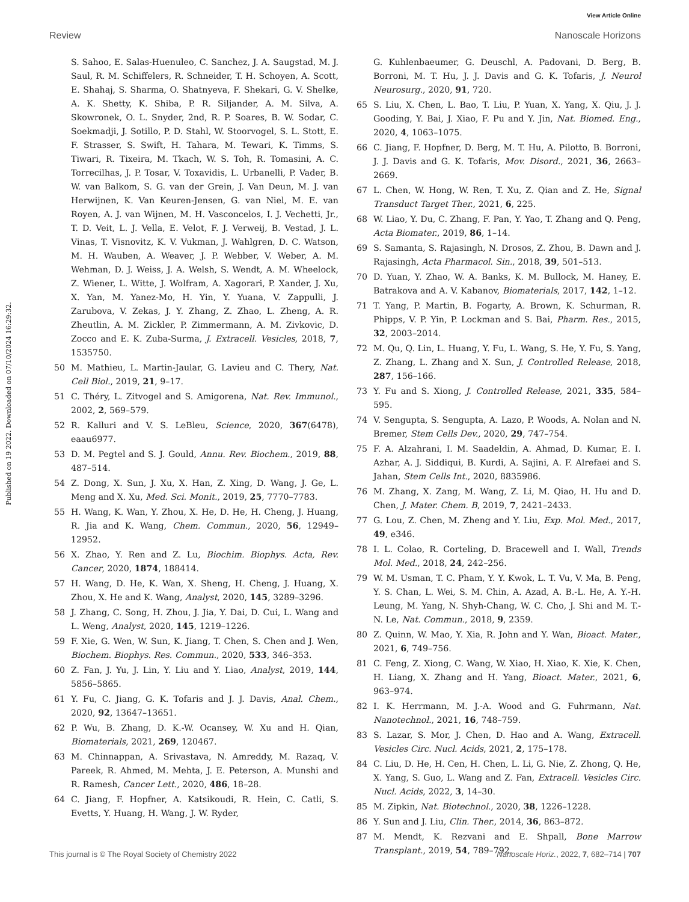View Article Online
Review Nanoscale Horizons
Published on 19 2022. Downloaded on 07/10/2024 16:29:32.
S. Sahoo, E. Salas-Huenuleo, C. Sanchez, J. A. Saugstad, M. J. Saul, R. M. Schiffelers, R. Schneider, T. H. Schoyen, A. Scott, E. Shahaj, S. Sharma, O. Shatnyeva, F. Shekari, G. V. Shelke, A. K. Shetty, K. Shiba, P. R. Siljander, A. M. Silva, A. Skowronek, O. L. Snyder, 2nd, R. P. Soares, B. W. Sodar, C. Soekmadji, J. Sotillo, P. D. Stahl, W. Stoorvogel, S. L. Stott, E. F. Strasser, S. Swift, H. Tahara, M. Tewari, K. Timms, S. Tiwari, R. Tixeira, M. Tkach, W. S. Toh, R. Tomasini, A. C. Torrecilhas, J. P. Tosar, V. Toxavidis, L. Urbanelli, P. Vader, B. W. van Balkom, S. G. van der Grein, J. Van Deun, M. J. van Herwijnen, K. Van Keuren-Jensen, G. van Niel, M. E. van Royen, A. J. van Wijnen, M. H. Vasconcelos, I. J. Vechetti, Jr., T. D. Veit, L. J. Vella, E. Velot, F. J. Verweij, B. Vestad, J. L. Vinas, T. Visnovitz, K. V. Vukman, J. Wahlgren, D. C. Watson, M. H. Wauben, A. Weaver, J. P. Webber, V. Weber, A. M. Wehman, D. J. Weiss, J. A. Welsh, S. Wendt, A. M. Wheelock, Z. Wiener, L. Witte, J. Wolfram, A. Xagorari, P. Xander, J. Xu, X. Yan, M. Yanez-Mo, H. Yin, Y. Yuana, V. Zappulli, J. Zarubova, V. Zekas, J. Y. Zhang, Z. Zhao, L. Zheng, A. R. Zheutlin, A. M. Zickler, P. Zimmermann, A. M. Zivkovic, D. Zocco and E. K. Zuba-Surma, J. Extracell. Vesicles, 2018, 7, 1535750.
50 M. Mathieu, L. Martin-Jaular, G. Lavieu and C. Thery, Nat. Cell Biol., 2019, 21, 9–17.
51 C. Théry, L. Zitvogel and S. Amigorena, Nat. Rev. Immunol., 2002, 2, 569–579.
52 R. Kalluri and V. S. LeBleu, Science, 2020, 367(6478), eaau6977.
53 D. M. Pegtel and S. J. Gould, Annu. Rev. Biochem., 2019, 88, 487–514.
54 Z. Dong, X. Sun, J. Xu, X. Han, Z. Xing, D. Wang, J. Ge, L. Meng and X. Xu, Med. Sci. Monit., 2019, 25, 7770–7783.
55 H. Wang, K. Wan, Y. Zhou, X. He, D. He, H. Cheng, J. Huang, R. Jia and K. Wang, Chem. Commun., 2020, 56, 12949–12952.
56 X. Zhao, Y. Ren and Z. Lu, Biochim. Biophys. Acta, Rev. Cancer, 2020, 1874, 188414.
57 H. Wang, D. He, K. Wan, X. Sheng, H. Cheng, J. Huang, X. Zhou, X. He and K. Wang, Analyst, 2020, 145, 3289–3296.
58 J. Zhang, C. Song, H. Zhou, J. Jia, Y. Dai, D. Cui, L. Wang and L. Weng, Analyst, 2020, 145, 1219–1226.
59 F. Xie, G. Wen, W. Sun, K. Jiang, T. Chen, S. Chen and J. Wen, Biochem. Biophys. Res. Commun., 2020, 533, 346–353.
60 Z. Fan, J. Yu, J. Lin, Y. Liu and Y. Liao, Analyst, 2019, 144, 5856–5865.
61 Y. Fu, C. Jiang, G. K. Tofaris and J. J. Davis, Anal. Chem., 2020, 92, 13647–13651.
62 P. Wu, B. Zhang, D. K.-W. Ocansey, W. Xu and H. Qian, Biomaterials, 2021, 269, 120467.
63 M. Chinnappan, A. Srivastava, N. Amreddy, M. Razaq, V. Pareek, R. Ahmed, M. Mehta, J. E. Peterson, A. Munshi and R. Ramesh, Cancer Lett., 2020, 486, 18–28.
64 C. Jiang, F. Hopfner, A. Katsikoudi, R. Hein, C. Catli, S. Evetts, Y. Huang, H. Wang, J. W. Ryder,
G. Kuhlenbaeumer, G. Deuschl, A. Padovani, D. Berg, B. Borroni, M. T. Hu, J. J. Davis and G. K. Tofaris, J. Neurol Neurosurg., 2020, 91, 720.
65 S. Liu, X. Chen, L. Bao, T. Liu, P. Yuan, X. Yang, X. Qiu, J. J. Gooding, Y. Bai, J. Xiao, F. Pu and Y. Jin, Nat. Biomed. Eng., 2020, 4, 1063–1075.
66 C. Jiang, F. Hopfner, D. Berg, M. T. Hu, A. Pilotto, B. Borroni, J. J. Davis and G. K. Tofaris, Mov. Disord., 2021, 36, 2663–2669.
67 L. Chen, W. Hong, W. Ren, T. Xu, Z. Qian and Z. He, Signal Transduct Target Ther., 2021, 6, 225.
68 W. Liao, Y. Du, C. Zhang, F. Pan, Y. Yao, T. Zhang and Q. Peng, Acta Biomater., 2019, 86, 1–14.
69 S. Samanta, S. Rajasingh, N. Drosos, Z. Zhou, B. Dawn and J. Rajasingh, Acta Pharmacol. Sin., 2018, 39, 501–513.
70 D. Yuan, Y. Zhao, W. A. Banks, K. M. Bullock, M. Haney, E. Batrakova and A. V. Kabanov, Biomaterials, 2017, 142, 1–12.
71 T. Yang, P. Martin, B. Fogarty, A. Brown, K. Schurman, R. Phipps, V. P. Yin, P. Lockman and S. Bai, Pharm. Res., 2015, 32, 2003–2014.
72 M. Qu, Q. Lin, L. Huang, Y. Fu, L. Wang, S. He, Y. Fu, S. Yang, Z. Zhang, L. Zhang and X. Sun, J. Controlled Release, 2018, 287, 156–166.
73 Y. Fu and S. Xiong, J. Controlled Release, 2021, 335, 584–595.
74 V. Sengupta, S. Sengupta, A. Lazo, P. Woods, A. Nolan and N. Bremer, Stem Cells Dev., 2020, 29, 747–754.
75 F. A. Alzahrani, I. M. Saadeldin, A. Ahmad, D. Kumar, E. I. Azhar, A. J. Siddiqui, B. Kurdi, A. Sajini, A. F. Alrefaei and S. Jahan, Stem Cells Int., 2020, 8835986.
76 M. Zhang, X. Zang, M. Wang, Z. Li, M. Qiao, H. Hu and D. Chen, J. Mater. Chem. B, 2019, 7, 2421–2433.
77 G. Lou, Z. Chen, M. Zheng and Y. Liu, Exp. Mol. Med., 2017, 49, e346.
78 I. L. Colao, R. Corteling, D. Bracewell and I. Wall, Trends Mol. Med., 2018, 24, 242–256.
79 W. M. Usman, T. C. Pham, Y. Y. Kwok, L. T. Vu, V. Ma, B. Peng, Y. S. Chan, L. Wei, S. M. Chin, A. Azad, A. B.-L. He, A. Y.-H. Leung, M. Yang, N. Shyh-Chang, W. C. Cho, J. Shi and M. T.-N. Le, Nat. Commun., 2018, 9, 2359.
80 Z. Quinn, W. Mao, Y. Xia, R. John and Y. Wan, Bioact. Mater., 2021, 6, 749–756.
81 C. Feng, Z. Xiong, C. Wang, W. Xiao, H. Xiao, K. Xie, K. Chen, H. Liang, X. Zhang and H. Yang, Bioact. Mater., 2021, 6, 963–974.
82 I. K. Herrmann, M. J.-A. Wood and G. Fuhrmann, Nat. Nanotechnol., 2021, 16, 748–759.
83 S. Lazar, S. Mor, J. Chen, D. Hao and A. Wang, Extracell. Vesicles Circ. Nucl. Acids, 2021, 2, 175–178.
84 C. Liu, D. He, H. Cen, H. Chen, L. Li, G. Nie, Z. Zhong, Q. He, X. Yang, S. Guo, L. Wang and Z. Fan, Extracell. Vesicles Circ. Nucl. Acids, 2022, 3, 14–30.
85 M. Zipkin, Nat. Biotechnol., 2020, 38, 1226–1228.
86 Y. Sun and J. Liu, Clin. Ther., 2014, 36, 863–872.
87 M. Mendt, K. Rezvani and E. Shpall, Bone Marrow Transplant., 2019, 54, 789–792.
This journal is © The Royal Society of Chemistry 2022 Nanoscale Horiz., 2022, 7, 682–714 | 707